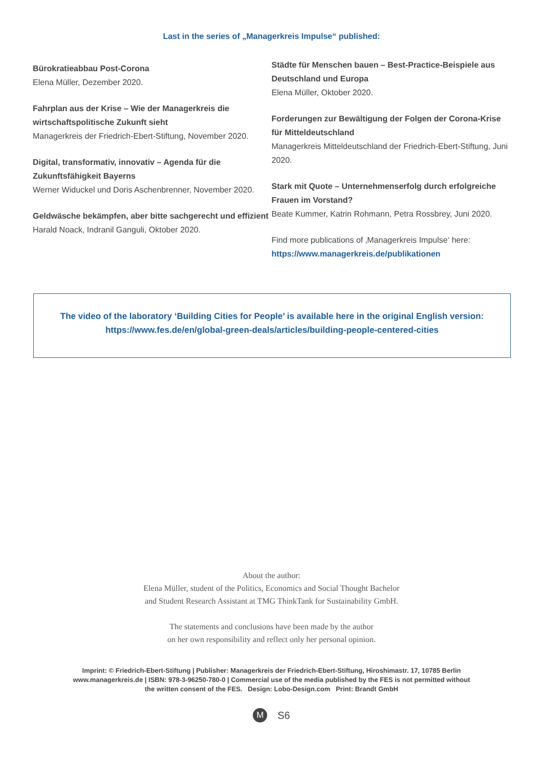Last in the series of „Managerkreis Impulse“ published:
Bürokratieabbau Post-Corona
Elena Müller, Dezember 2020.
Fahrplan aus der Krise – Wie der Managerkreis die wirtschaftspolitische Zukunft sieht
Managerkreis der Friedrich-Ebert-Stiftung, November 2020.
Digital, transformativ, innovativ – Agenda für die Zukunftsfähigkeit Bayerns
Werner Widuckel und Doris Aschenbrenner, November 2020.
Geldwäsche bekämpfen, aber bitte sachgerecht und effizient
Harald Noack, Indranil Ganguli, Oktober 2020.
Städte für Menschen bauen – Best-Practice-Beispiele aus Deutschland und Europa
Elena Müller, Oktober 2020.
Forderungen zur Bewältigung der Folgen der Corona-Krise für Mitteldeutschland
Managerkreis Mitteldeutschland der Friedrich-Ebert-Stiftung, Juni 2020.
Stark mit Quote – Unternehmenserfolg durch erfolgreiche Frauen im Vorstand?
Beate Kummer, Katrin Rohmann, Petra Rossbrey, Juni 2020.
Find more publications of ‚Managerkreis Impulse‘ here:
https://www.managerkreis.de/publikationen
The video of the laboratory ‘Building Cities for People’ is available here in the original English version:
https://www.fes.de/en/global-green-deals/articles/building-people-centered-cities
About the author:
Elena Müller, student of the Politics, Economics and Social Thought Bachelor
and Student Research Assistant at TMG ThinkTank for Sustainability GmbH.
The statements and conclusions have been made by the author
on her own responsibility and reflect only her personal opinion.
Imprint: © Friedrich-Ebert-Stiftung | Publisher: Managerkreis der Friedrich-Ebert-Stiftung, Hiroshimastr. 17, 10785 Berlin
www.managerkreis.de | ISBN: 978-3-96250-780-0 | Commercial use of the media published by the FES is not permitted without
the written consent of the FES. Design: Lobo-Design.com Print: Brandt GmbH
M
S6